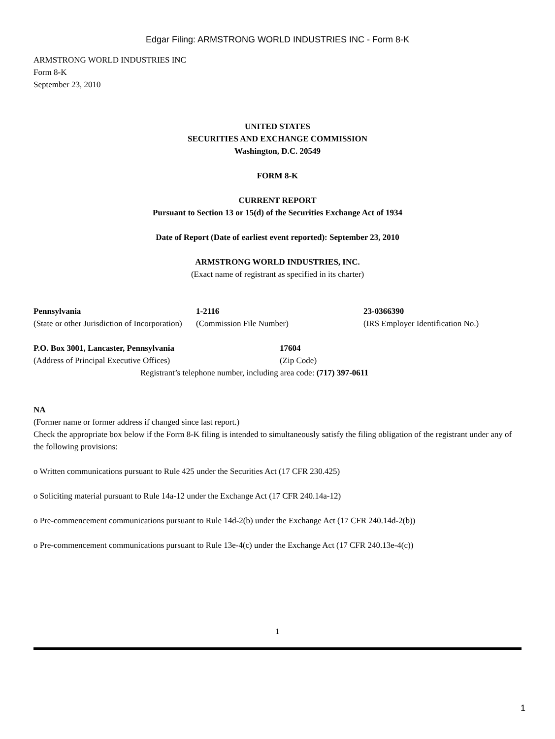Edgar Filing: ARMSTRONG WORLD INDUSTRIES INC - Form 8-K
ARMSTRONG WORLD INDUSTRIES INC
Form 8-K
September 23, 2010
UNITED STATES
SECURITIES AND EXCHANGE COMMISSION
Washington, D.C. 20549
FORM 8-K
CURRENT REPORT
Pursuant to Section 13 or 15(d) of the Securities Exchange Act of 1934
Date of Report (Date of earliest event reported): September 23, 2010
ARMSTRONG WORLD INDUSTRIES, INC.
(Exact name of registrant as specified in its charter)
| Pennsylvania | 1-2116 | 23-0366390 |
| (State or other Jurisdiction of Incorporation) | (Commission File Number) | (IRS Employer Identification No.) |
| P.O. Box 3001, Lancaster, Pennsylvania | 17604 |
| (Address of Principal Executive Offices) | (Zip Code) |
Registrant’s telephone number, including area code: (717) 397-0611
NA
(Former name or former address if changed since last report.)
Check the appropriate box below if the Form 8-K filing is intended to simultaneously satisfy the filing obligation of the registrant under any of the following provisions:
o Written communications pursuant to Rule 425 under the Securities Act (17 CFR 230.425)
o Soliciting material pursuant to Rule 14a-12 under the Exchange Act (17 CFR 240.14a-12)
o Pre-commencement communications pursuant to Rule 14d-2(b) under the Exchange Act (17 CFR 240.14d-2(b))
o Pre-commencement communications pursuant to Rule 13e-4(c) under the Exchange Act (17 CFR 240.13e-4(c))
1
1